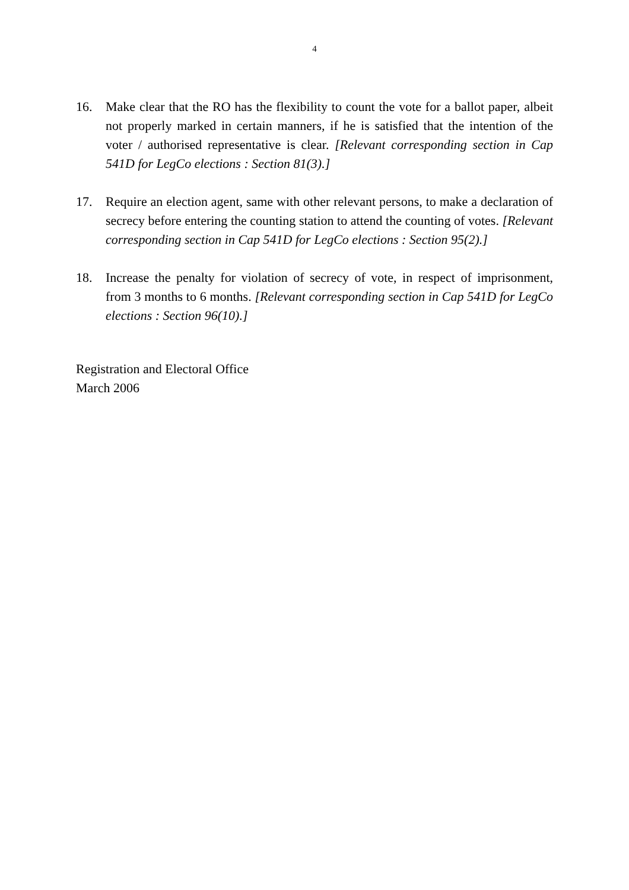4
16. Make clear that the RO has the flexibility to count the vote for a ballot paper, albeit not properly marked in certain manners, if he is satisfied that the intention of the voter / authorised representative is clear. [Relevant corresponding section in Cap 541D for LegCo elections : Section 81(3).]
17. Require an election agent, same with other relevant persons, to make a declaration of secrecy before entering the counting station to attend the counting of votes. [Relevant corresponding section in Cap 541D for LegCo elections : Section 95(2).]
18. Increase the penalty for violation of secrecy of vote, in respect of imprisonment, from 3 months to 6 months. [Relevant corresponding section in Cap 541D for LegCo elections : Section 96(10).]
Registration and Electoral Office
March 2006